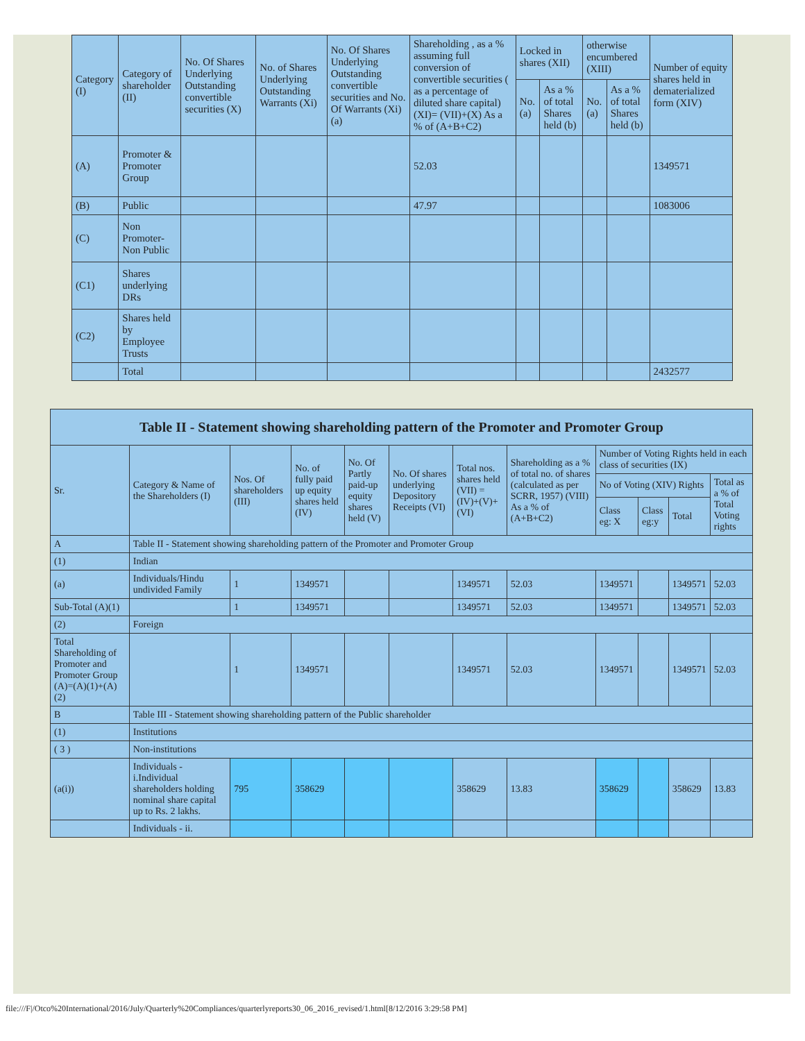| Category (I) | Category of shareholder (II) | No. Of Shares Underlying Outstanding convertible securities (X) | No. of Shares Underlying Outstanding Warrants (Xi) | No. Of Shares Underlying Outstanding convertible securities and No. Of Warrants (Xi) (a) | Shareholding , as a % assuming full conversion of convertible securities ( as a percentage of diluted share capital) (XI)= (VII)+(X) As a % of (A+B+C2) | Locked in shares (XII) | | otherwise encumbered (XIII) | | Number of equity shares held in dematerialized form (XIV) |
| --- | --- | --- | --- | --- | --- | --- | --- | --- | --- | --- |
| | | | | | | No. (a) | As a % of total Shares held (b) | No. (a) | As a % of total Shares held (b) | |
| (A) | Promoter & Promoter Group | | | | 52.03 | | | | | 1349571 |
| (B) | Public | | | | 47.97 | | | | | 1083006 |
| (C) | Non Promoter- Non Public | | | | | | | | | |
| (C1) | Shares underlying DRs | | | | | | | | | |
| (C2) | Shares held by Employee Trusts | | | | | | | | | |
| | Total | | | | | | | | | 2432577 |
| Table II - Statement showing shareholding pattern of the Promoter and Promoter Group | | | | | | | | | | | |
| Sr. | Category & Name of the Shareholders (I) | Nos. Of shareholders (III) | No. of fully paid up equity shares held (IV) | No. Of Partly paid-up equity shares held (V) | No. Of shares underlying Depository Receipts (VI) | Total nos. shares held (VII) = (IV)+(V)+ (VI) | Shareholding as a % of total no. of shares (calculated as per SCRR, 1957) (VIII) As a % of (A+B+C2) | Number of Voting Rights held in each class of securities (IX) | | | |
| | | | | | | | | No of Voting (XIV) Rights | | | Total as a % of Total Voting rights |
| | | | | | | | | Class eg: X | Class eg:y | Total | |
| A | Table II - Statement showing shareholding pattern of the Promoter and Promoter Group | | | | | | | | | | |
| (1) | Indian | | | | | | | | | | |
| (a) | Individuals/Hindu undivided Family | 1 | 1349571 | | | 1349571 | 52.03 | 1349571 | | 1349571 | 52.03 |
| Sub-Total (A)(1) | | 1 | 1349571 | | | 1349571 | 52.03 | 1349571 | | 1349571 | 52.03 |
| (2) | Foreign | | | | | | | | | | |
| Total Shareholding of Promoter and Promoter Group (A)=(A)(1)+(A)(2) | | 1 | 1349571 | | | 1349571 | 52.03 | 1349571 | | 1349571 | 52.03 |
| B | Table III - Statement showing shareholding pattern of the Public shareholder | | | | | | | | | | |
| (1) | Institutions | | | | | | | | | | |
| ( 3 ) | Non-institutions | | | | | | | | | | |
| (a(i)) | Individuals - i.Individual shareholders holding nominal share capital up to Rs. 2 lakhs. | 795 | 358629 | | | 358629 | 13.83 | 358629 | | 358629 | 13.83 |
| | Individuals - ii. | | | | | | | | | | |
file:///F|/Otco%20International/2016/July/Quarterly%20Compliances/quarterlyreports30_06_2016_revised/1.html[8/12/2016 3:29:58 PM]